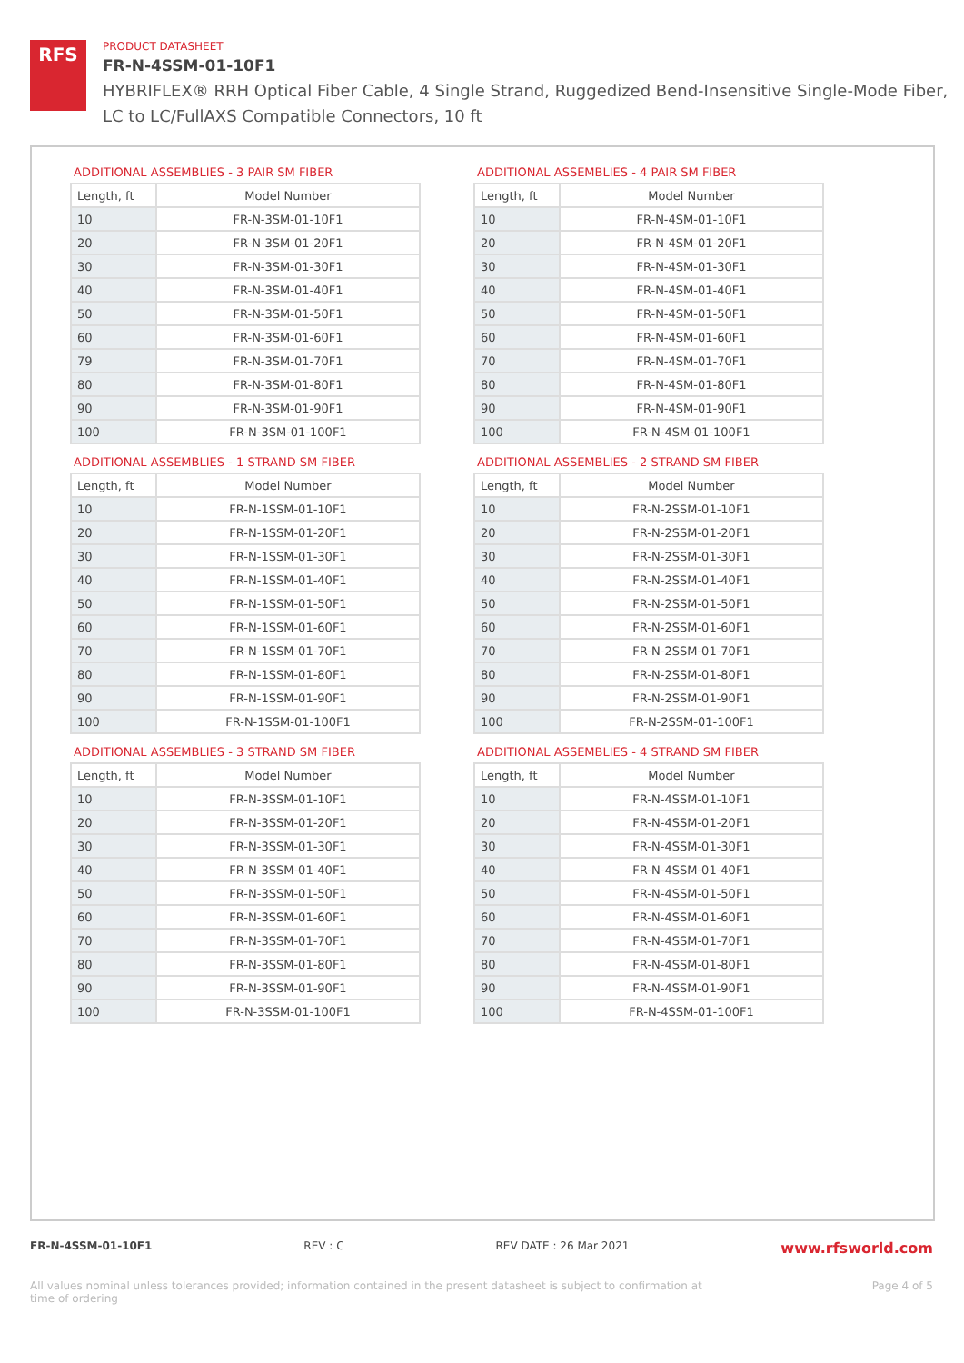RFS
PRODUCT DATASHEET
FR-N-4SSM-01-10F1
HYBRIFLEX® RRH Optical Fiber Cable, 4 Single Strand, Ruggedized Bend-Insensitive Single-Mode Fiber,
LC to LC/FullAXS Compatible Connectors, 10 ft
ADDITIONAL ASSEMBLIES - 3 PAIR SM FIBER
| Length, ft | Model Number |
| --- | --- |
| 10 | FR-N-3SM-01-10F1 |
| 20 | FR-N-3SM-01-20F1 |
| 30 | FR-N-3SM-01-30F1 |
| 40 | FR-N-3SM-01-40F1 |
| 50 | FR-N-3SM-01-50F1 |
| 60 | FR-N-3SM-01-60F1 |
| 79 | FR-N-3SM-01-70F1 |
| 80 | FR-N-3SM-01-80F1 |
| 90 | FR-N-3SM-01-90F1 |
| 100 | FR-N-3SM-01-100F1 |
ADDITIONAL ASSEMBLIES - 4 PAIR SM FIBER
| Length, ft | Model Number |
| --- | --- |
| 10 | FR-N-4SM-01-10F1 |
| 20 | FR-N-4SM-01-20F1 |
| 30 | FR-N-4SM-01-30F1 |
| 40 | FR-N-4SM-01-40F1 |
| 50 | FR-N-4SM-01-50F1 |
| 60 | FR-N-4SM-01-60F1 |
| 70 | FR-N-4SM-01-70F1 |
| 80 | FR-N-4SM-01-80F1 |
| 90 | FR-N-4SM-01-90F1 |
| 100 | FR-N-4SM-01-100F1 |
ADDITIONAL ASSEMBLIES - 1 STRAND SM FIBER
| Length, ft | Model Number |
| --- | --- |
| 10 | FR-N-1SSM-01-10F1 |
| 20 | FR-N-1SSM-01-20F1 |
| 30 | FR-N-1SSM-01-30F1 |
| 40 | FR-N-1SSM-01-40F1 |
| 50 | FR-N-1SSM-01-50F1 |
| 60 | FR-N-1SSM-01-60F1 |
| 70 | FR-N-1SSM-01-70F1 |
| 80 | FR-N-1SSM-01-80F1 |
| 90 | FR-N-1SSM-01-90F1 |
| 100 | FR-N-1SSM-01-100F1 |
ADDITIONAL ASSEMBLIES - 2 STRAND SM FIBER
| Length, ft | Model Number |
| --- | --- |
| 10 | FR-N-2SSM-01-10F1 |
| 20 | FR-N-2SSM-01-20F1 |
| 30 | FR-N-2SSM-01-30F1 |
| 40 | FR-N-2SSM-01-40F1 |
| 50 | FR-N-2SSM-01-50F1 |
| 60 | FR-N-2SSM-01-60F1 |
| 70 | FR-N-2SSM-01-70F1 |
| 80 | FR-N-2SSM-01-80F1 |
| 90 | FR-N-2SSM-01-90F1 |
| 100 | FR-N-2SSM-01-100F1 |
ADDITIONAL ASSEMBLIES - 3 STRAND SM FIBER
| Length, ft | Model Number |
| --- | --- |
| 10 | FR-N-3SSM-01-10F1 |
| 20 | FR-N-3SSM-01-20F1 |
| 30 | FR-N-3SSM-01-30F1 |
| 40 | FR-N-3SSM-01-40F1 |
| 50 | FR-N-3SSM-01-50F1 |
| 60 | FR-N-3SSM-01-60F1 |
| 70 | FR-N-3SSM-01-70F1 |
| 80 | FR-N-3SSM-01-80F1 |
| 90 | FR-N-3SSM-01-90F1 |
| 100 | FR-N-3SSM-01-100F1 |
ADDITIONAL ASSEMBLIES - 4 STRAND SM FIBER
| Length, ft | Model Number |
| --- | --- |
| 10 | FR-N-4SSM-01-10F1 |
| 20 | FR-N-4SSM-01-20F1 |
| 30 | FR-N-4SSM-01-30F1 |
| 40 | FR-N-4SSM-01-40F1 |
| 50 | FR-N-4SSM-01-50F1 |
| 60 | FR-N-4SSM-01-60F1 |
| 70 | FR-N-4SSM-01-70F1 |
| 80 | FR-N-4SSM-01-80F1 |
| 90 | FR-N-4SSM-01-90F1 |
| 100 | FR-N-4SSM-01-100F1 |
FR-N-4SSM-01-10F1 REV : C REV DATE : 26 Mar 2021 www.rfsworld.com
All values nominal unless tolerances provided; information contained in the present datasheet is subject to confirmation at
time of ordering Page 4 of 5